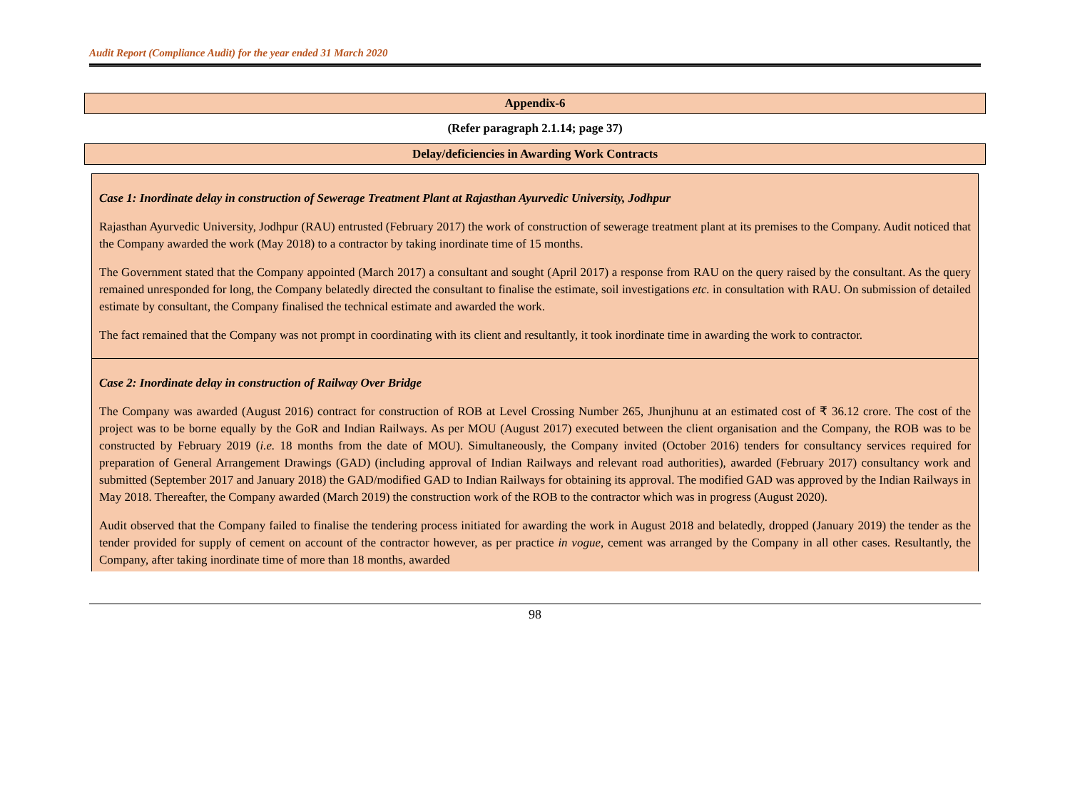Audit Report (Compliance Audit) for the year ended 31 March 2020
Appendix-6
(Refer paragraph 2.1.14; page 37)
Delay/deficiencies in Awarding Work Contracts
Case 1: Inordinate delay in construction of Sewerage Treatment Plant at Rajasthan Ayurvedic University, Jodhpur
Rajasthan Ayurvedic University, Jodhpur (RAU) entrusted (February 2017) the work of construction of sewerage treatment plant at its premises to the Company. Audit noticed that the Company awarded the work (May 2018) to a contractor by taking inordinate time of 15 months.
The Government stated that the Company appointed (March 2017) a consultant and sought (April 2017) a response from RAU on the query raised by the consultant. As the query remained unresponded for long, the Company belatedly directed the consultant to finalise the estimate, soil investigations etc. in consultation with RAU. On submission of detailed estimate by consultant, the Company finalised the technical estimate and awarded the work.
The fact remained that the Company was not prompt in coordinating with its client and resultantly, it took inordinate time in awarding the work to contractor.
Case 2: Inordinate delay in construction of Railway Over Bridge
The Company was awarded (August 2016) contract for construction of ROB at Level Crossing Number 265, Jhunjhunu at an estimated cost of ₹ 36.12 crore. The cost of the project was to be borne equally by the GoR and Indian Railways. As per MOU (August 2017) executed between the client organisation and the Company, the ROB was to be constructed by February 2019 (i.e. 18 months from the date of MOU). Simultaneously, the Company invited (October 2016) tenders for consultancy services required for preparation of General Arrangement Drawings (GAD) (including approval of Indian Railways and relevant road authorities), awarded (February 2017) consultancy work and submitted (September 2017 and January 2018) the GAD/modified GAD to Indian Railways for obtaining its approval. The modified GAD was approved by the Indian Railways in May 2018. Thereafter, the Company awarded (March 2019) the construction work of the ROB to the contractor which was in progress (August 2020).
Audit observed that the Company failed to finalise the tendering process initiated for awarding the work in August 2018 and belatedly, dropped (January 2019) the tender as the tender provided for supply of cement on account of the contractor however, as per practice in vogue, cement was arranged by the Company in all other cases. Resultantly, the Company, after taking inordinate time of more than 18 months, awarded
98